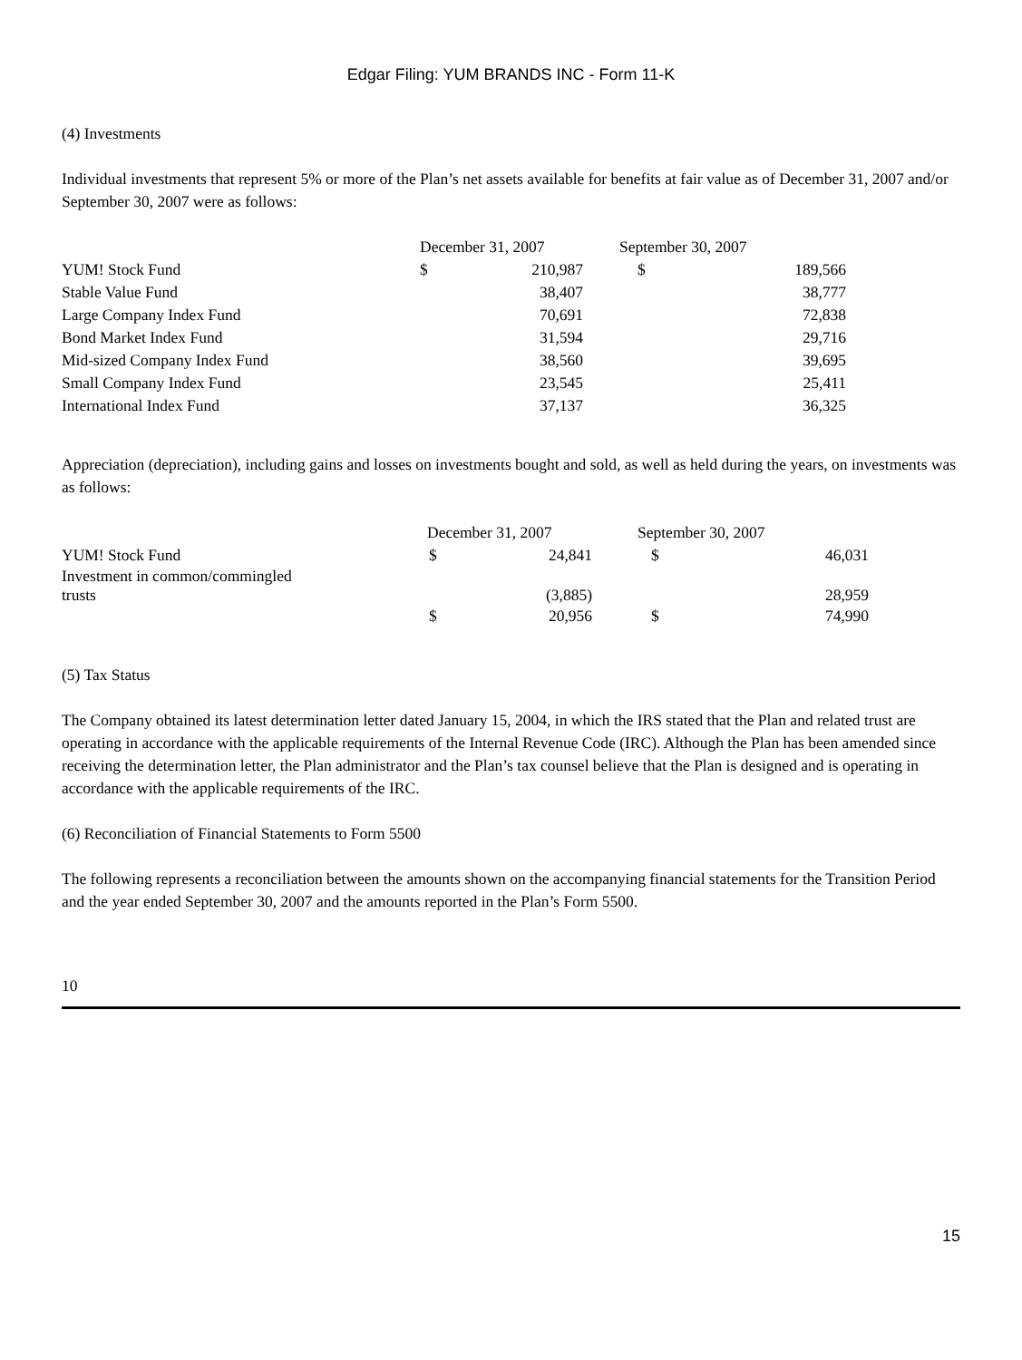Edgar Filing: YUM BRANDS INC - Form 11-K
(4) Investments
Individual investments that represent 5% or more of the Plan’s net assets available for benefits at fair value as of December 31, 2007 and/or September 30, 2007 were as follows:
| | December 31, 2007 | | September 30, 2007 | |
| --- | --- | --- | --- | --- |
| YUM! Stock Fund | $ | 210,987 | $ | 189,566 |
| Stable Value Fund | | 38,407 | | 38,777 |
| Large Company Index Fund | | 70,691 | | 72,838 |
| Bond Market Index Fund | | 31,594 | | 29,716 |
| Mid-sized Company Index Fund | | 38,560 | | 39,695 |
| Small Company Index Fund | | 23,545 | | 25,411 |
| International Index Fund | | 37,137 | | 36,325 |
Appreciation (depreciation), including gains and losses on investments bought and sold, as well as held during the years, on investments was as follows:
| | December 31, 2007 | | September 30, 2007 | |
| --- | --- | --- | --- | --- |
| YUM! Stock Fund | $ | 24,841 | $ | 46,031 |
| Investment in common/commingled trusts | | (3,885) | | 28,959 |
| | $ | 20,956 | $ | 74,990 |
(5) Tax Status
The Company obtained its latest determination letter dated January 15, 2004, in which the IRS stated that the Plan and related trust are operating in accordance with the applicable requirements of the Internal Revenue Code (IRC). Although the Plan has been amended since receiving the determination letter, the Plan administrator and the Plan’s tax counsel believe that the Plan is designed and is operating in accordance with the applicable requirements of the IRC.
(6) Reconciliation of Financial Statements to Form 5500
The following represents a reconciliation between the amounts shown on the accompanying financial statements for the Transition Period and the year ended September 30, 2007 and the amounts reported in the Plan’s Form 5500.
10
15